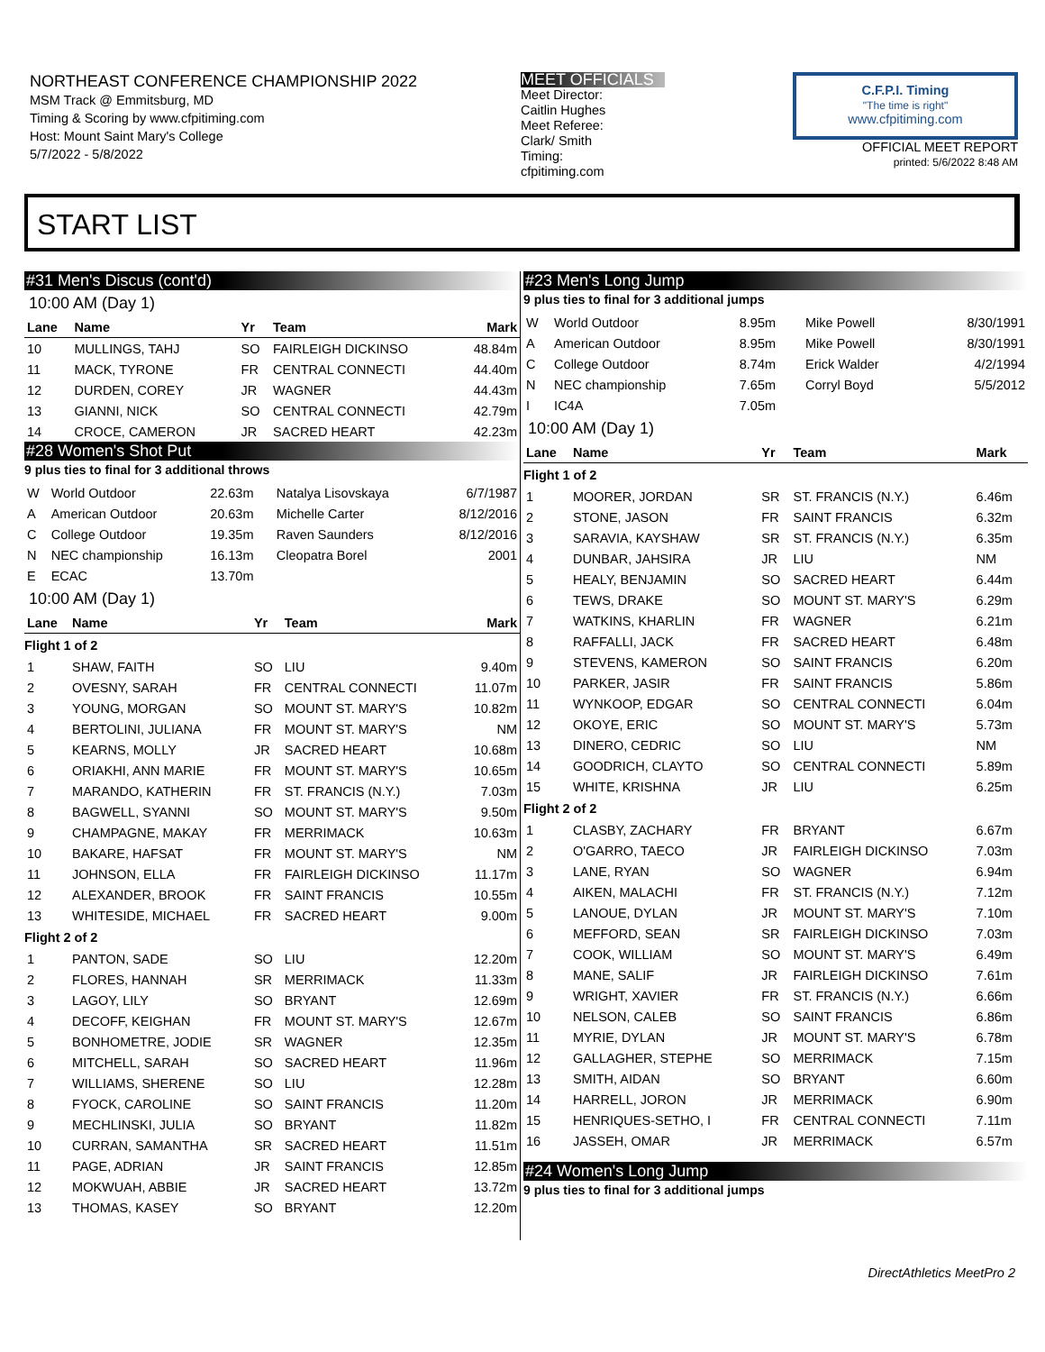NORTHEAST CONFERENCE CHAMPIONSHIP 2022
MSM Track @ Emmitsburg, MD
Timing & Scoring by www.cfpitiming.com
Host: Mount Saint Mary's College
5/7/2022 - 5/8/2022
MEET OFFICIALS
Meet Director:
Caitlin Hughes
Meet Referee:
Clark/ Smith
Timing:
cfpitiming.com
C.F.P.I. Timing
"The time is right"
www.cfpitiming.com
OFFICIAL MEET REPORT
printed: 5/6/2022 8:48 AM
START LIST
#31 Men's Discus (cont'd)
10:00 AM (Day 1)
| Lane | Name | Yr | Team | Mark |
| --- | --- | --- | --- | --- |
| 10 | MULLINGS, TAHJ | SO | FAIRLEIGH DICKINSO | 48.84m |
| 11 | MACK, TYRONE | FR | CENTRAL CONNECTI | 44.40m |
| 12 | DURDEN, COREY | JR | WAGNER | 44.43m |
| 13 | GIANNI, NICK | SO | CENTRAL CONNECTI | 42.79m |
| 14 | CROCE, CAMERON | JR | SACRED HEART | 42.23m |
#28 Women's Shot Put
9 plus ties to final for 3 additional throws
| W | World Outdoor | 22.63m | Natalya Lisovskaya | 6/7/1987 |
| A | American Outdoor | 20.63m | Michelle Carter | 8/12/2016 |
| C | College Outdoor | 19.35m | Raven Saunders | 8/12/2016 |
| N | NEC championship | 16.13m | Cleopatra Borel | 2001 |
| E | ECAC | 13.70m | | |
10:00 AM (Day 1)
| Lane | Name | Yr | Team | Mark |
| --- | --- | --- | --- | --- |
| Flight 1 of 2 | | | | |
| 1 | SHAW, FAITH | SO | LIU | 9.40m |
| 2 | OVESNY, SARAH | FR | CENTRAL CONNECTI | 11.07m |
| 3 | YOUNG, MORGAN | SO | MOUNT ST. MARY'S | 10.82m |
| 4 | BERTOLINI, JULIANA | FR | MOUNT ST. MARY'S | NM |
| 5 | KEARNS, MOLLY | JR | SACRED HEART | 10.68m |
| 6 | ORIAKHI, ANN MARIE | FR | MOUNT ST. MARY'S | 10.65m |
| 7 | MARANDO, KATHERIN | FR | ST. FRANCIS (N.Y.) | 7.03m |
| 8 | BAGWELL, SYANNI | SO | MOUNT ST. MARY'S | 9.50m |
| 9 | CHAMPAGNE, MAKAY | FR | MERRIMACK | 10.63m |
| 10 | BAKARE, HAFSAT | FR | MOUNT ST. MARY'S | NM |
| 11 | JOHNSON, ELLA | FR | FAIRLEIGH DICKINSO | 11.17m |
| 12 | ALEXANDER, BROOK | FR | SAINT FRANCIS | 10.55m |
| 13 | WHITESIDE, MICHAEL | FR | SACRED HEART | 9.00m |
| Flight 2 of 2 | | | | |
| 1 | PANTON, SADE | SO | LIU | 12.20m |
| 2 | FLORES, HANNAH | SR | MERRIMACK | 11.33m |
| 3 | LAGOY, LILY | SO | BRYANT | 12.69m |
| 4 | DECOFF, KEIGHAN | FR | MOUNT ST. MARY'S | 12.67m |
| 5 | BONHOMETRE, JODIE | SR | WAGNER | 12.35m |
| 6 | MITCHELL, SARAH | SO | SACRED HEART | 11.96m |
| 7 | WILLIAMS, SHERENE | SO | LIU | 12.28m |
| 8 | FYOCK, CAROLINE | SO | SAINT FRANCIS | 11.20m |
| 9 | MECHLINSKI, JULIA | SO | BRYANT | 11.82m |
| 10 | CURRAN, SAMANTHA | SR | SACRED HEART | 11.51m |
| 11 | PAGE, ADRIAN | JR | SAINT FRANCIS | 12.85m |
| 12 | MOKWUAH, ABBIE | JR | SACRED HEART | 13.72m |
| 13 | THOMAS, KASEY | SO | BRYANT | 12.20m |
#23 Men's Long Jump
9 plus ties to final for 3 additional jumps
| W | World Outdoor | 8.95m | Mike Powell | 8/30/1991 |
| A | American Outdoor | 8.95m | Mike Powell | 8/30/1991 |
| C | College Outdoor | 8.74m | Erick Walder | 4/2/1994 |
| N | NEC championship | 7.65m | Corryl Boyd | 5/5/2012 |
| I | IC4A | 7.05m | | |
10:00 AM (Day 1)
| Lane | Name | Yr | Team | Mark |
| --- | --- | --- | --- | --- |
| Flight 1 of 2 | | | | |
| 1 | MOORER, JORDAN | SR | ST. FRANCIS (N.Y.) | 6.46m |
| 2 | STONE, JASON | FR | SAINT FRANCIS | 6.32m |
| 3 | SARAVIA, KAYSHAW | SR | ST. FRANCIS (N.Y.) | 6.35m |
| 4 | DUNBAR, JAHSIRA | JR | LIU | NM |
| 5 | HEALY, BENJAMIN | SO | SACRED HEART | 6.44m |
| 6 | TEWS, DRAKE | SO | MOUNT ST. MARY'S | 6.29m |
| 7 | WATKINS, KHARLIN | FR | WAGNER | 6.21m |
| 8 | RAFFALLI, JACK | FR | SACRED HEART | 6.48m |
| 9 | STEVENS, KAMERON | SO | SAINT FRANCIS | 6.20m |
| 10 | PARKER, JASIR | FR | SAINT FRANCIS | 5.86m |
| 11 | WYNKOOP, EDGAR | SO | CENTRAL CONNECTI | 6.04m |
| 12 | OKOYE, ERIC | SO | MOUNT ST. MARY'S | 5.73m |
| 13 | DINERO, CEDRIC | SO | LIU | NM |
| 14 | GOODRICH, CLAYTO | SO | CENTRAL CONNECTI | 5.89m |
| 15 | WHITE, KRISHNA | JR | LIU | 6.25m |
| Flight 2 of 2 | | | | |
| 1 | CLASBY, ZACHARY | FR | BRYANT | 6.67m |
| 2 | O'GARRO, TAECO | JR | FAIRLEIGH DICKINSO | 7.03m |
| 3 | LANE, RYAN | SO | WAGNER | 6.94m |
| 4 | AIKEN, MALACHI | FR | ST. FRANCIS (N.Y.) | 7.12m |
| 5 | LANOUE, DYLAN | JR | MOUNT ST. MARY'S | 7.10m |
| 6 | MEFFORD, SEAN | SR | FAIRLEIGH DICKINSO | 7.03m |
| 7 | COOK, WILLIAM | SO | MOUNT ST. MARY'S | 6.49m |
| 8 | MANE, SALIF | JR | FAIRLEIGH DICKINSO | 7.61m |
| 9 | WRIGHT, XAVIER | FR | ST. FRANCIS (N.Y.) | 6.66m |
| 10 | NELSON, CALEB | SO | SAINT FRANCIS | 6.86m |
| 11 | MYRIE, DYLAN | JR | MOUNT ST. MARY'S | 6.78m |
| 12 | GALLAGHER, STEPHE | SO | MERRIMACK | 7.15m |
| 13 | SMITH, AIDAN | SO | BRYANT | 6.60m |
| 14 | HARRELL, JORON | JR | MERRIMACK | 6.90m |
| 15 | HENRIQUES-SETHO, I | FR | CENTRAL CONNECTI | 7.11m |
| 16 | JASSEH, OMAR | JR | MERRIMACK | 6.57m |
#24 Women's Long Jump
9 plus ties to final for 3 additional jumps
DirectAthletics MeetPro 2